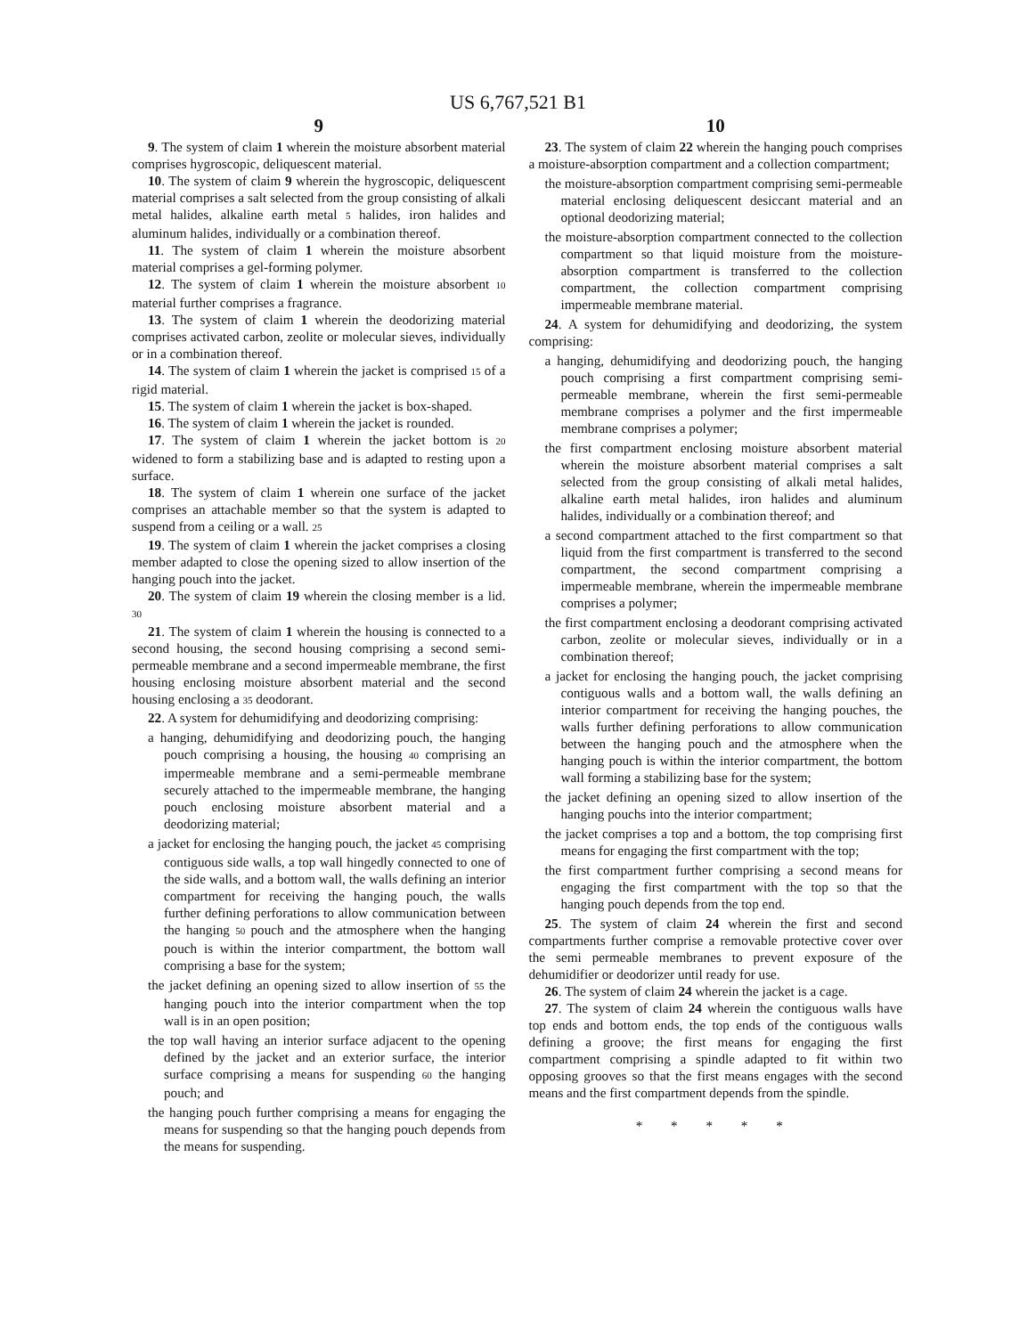US 6,767,521 B1
9
9. The system of claim 1 wherein the moisture absorbent material comprises hygroscopic, deliquescent material.
10. The system of claim 9 wherein the hygroscopic, deliquescent material comprises a salt selected from the group consisting of alkali metal halides, alkaline earth metal 5 halides, iron halides and aluminum halides, individually or a combination thereof.
11. The system of claim 1 wherein the moisture absorbent material comprises a gel-forming polymer.
12. The system of claim 1 wherein the moisture absorbent 10 material further comprises a fragrance.
13. The system of claim 1 wherein the deodorizing material comprises activated carbon, zeolite or molecular sieves, individually or in a combination thereof.
14. The system of claim 1 wherein the jacket is comprised 15 of a rigid material.
15. The system of claim 1 wherein the jacket is box-shaped.
16. The system of claim 1 wherein the jacket is rounded.
17. The system of claim 1 wherein the jacket bottom is 20 widened to form a stabilizing base and is adapted to resting upon a surface.
18. The system of claim 1 wherein one surface of the jacket comprises an attachable member so that the system is adapted to suspend from a ceiling or a wall. 25
19. The system of claim 1 wherein the jacket comprises a closing member adapted to close the opening sized to allow insertion of the hanging pouch into the jacket.
20. The system of claim 19 wherein the closing member is a lid. 30
21. The system of claim 1 wherein the housing is connected to a second housing, the second housing comprising a second semi-permeable membrane and a second impermeable membrane, the first housing enclosing moisture absorbent material and the second housing enclosing a 35 deodorant.
22. A system for dehumidifying and deodorizing comprising:
a hanging, dehumidifying and deodorizing pouch, the hanging pouch comprising a housing, the housing 40 comprising an impermeable membrane and a semi-permeable membrane securely attached to the impermeable membrane, the hanging pouch enclosing moisture absorbent material and a deodorizing material;
a jacket for enclosing the hanging pouch, the jacket 45 comprising contiguous side walls, a top wall hingedly connected to one of the side walls, and a bottom wall, the walls defining an interior compartment for receiving the hanging pouch, the walls further defining perforations to allow communication between the hanging 50 pouch and the atmosphere when the hanging pouch is within the interior compartment, the bottom wall comprising a base for the system;
the jacket defining an opening sized to allow insertion of 55 the hanging pouch into the interior compartment when the top wall is in an open position;
the top wall having an interior surface adjacent to the opening defined by the jacket and an exterior surface, the interior surface comprising a means for suspending 60 the hanging pouch; and
the hanging pouch further comprising a means for engaging the means for suspending so that the hanging pouch depends from the means for suspending.
10
23. The system of claim 22 wherein the hanging pouch comprises a moisture-absorption compartment and a collection compartment;
the moisture-absorption compartment comprising semi-permeable material enclosing deliquescent desiccant material and an optional deodorizing material;
the moisture-absorption compartment connected to the collection compartment so that liquid moisture from the moisture-absorption compartment is transferred to the collection compartment, the collection compartment comprising impermeable membrane material.
24. A system for dehumidifying and deodorizing, the system comprising:
a hanging, dehumidifying and deodorizing pouch, the hanging pouch comprising a first compartment comprising semi-permeable membrane, wherein the first semi-permeable membrane comprises a polymer and the first impermeable membrane comprises a polymer;
the first compartment enclosing moisture absorbent material wherein the moisture absorbent material comprises a salt selected from the group consisting of alkali metal halides, alkaline earth metal halides, iron halides and aluminum halides, individually or a combination thereof; and
a second compartment attached to the first compartment so that liquid from the first compartment is transferred to the second compartment, the second compartment comprising a impermeable membrane, wherein the impermeable membrane comprises a polymer;
the first compartment enclosing a deodorant comprising activated carbon, zeolite or molecular sieves, individually or in a combination thereof;
a jacket for enclosing the hanging pouch, the jacket comprising contiguous walls and a bottom wall, the walls defining an interior compartment for receiving the hanging pouches, the walls further defining perforations to allow communication between the hanging pouch and the atmosphere when the hanging pouch is within the interior compartment, the bottom wall forming a stabilizing base for the system;
the jacket defining an opening sized to allow insertion of the hanging pouchs into the interior compartment;
the jacket comprises a top and a bottom, the top comprising first means for engaging the first compartment with the top;
the first compartment further comprising a second means for engaging the first compartment with the top so that the hanging pouch depends from the top end.
25. The system of claim 24 wherein the first and second compartments further comprise a removable protective cover over the semi permeable membranes to prevent exposure of the dehumidifier or deodorizer until ready for use.
26. The system of claim 24 wherein the jacket is a cage.
27. The system of claim 24 wherein the contiguous walls have top ends and bottom ends, the top ends of the contiguous walls defining a groove; the first means for engaging the first compartment comprising a spindle adapted to fit within two opposing grooves so that the first means engages with the second means and the first compartment depends from the spindle.
* * * * *